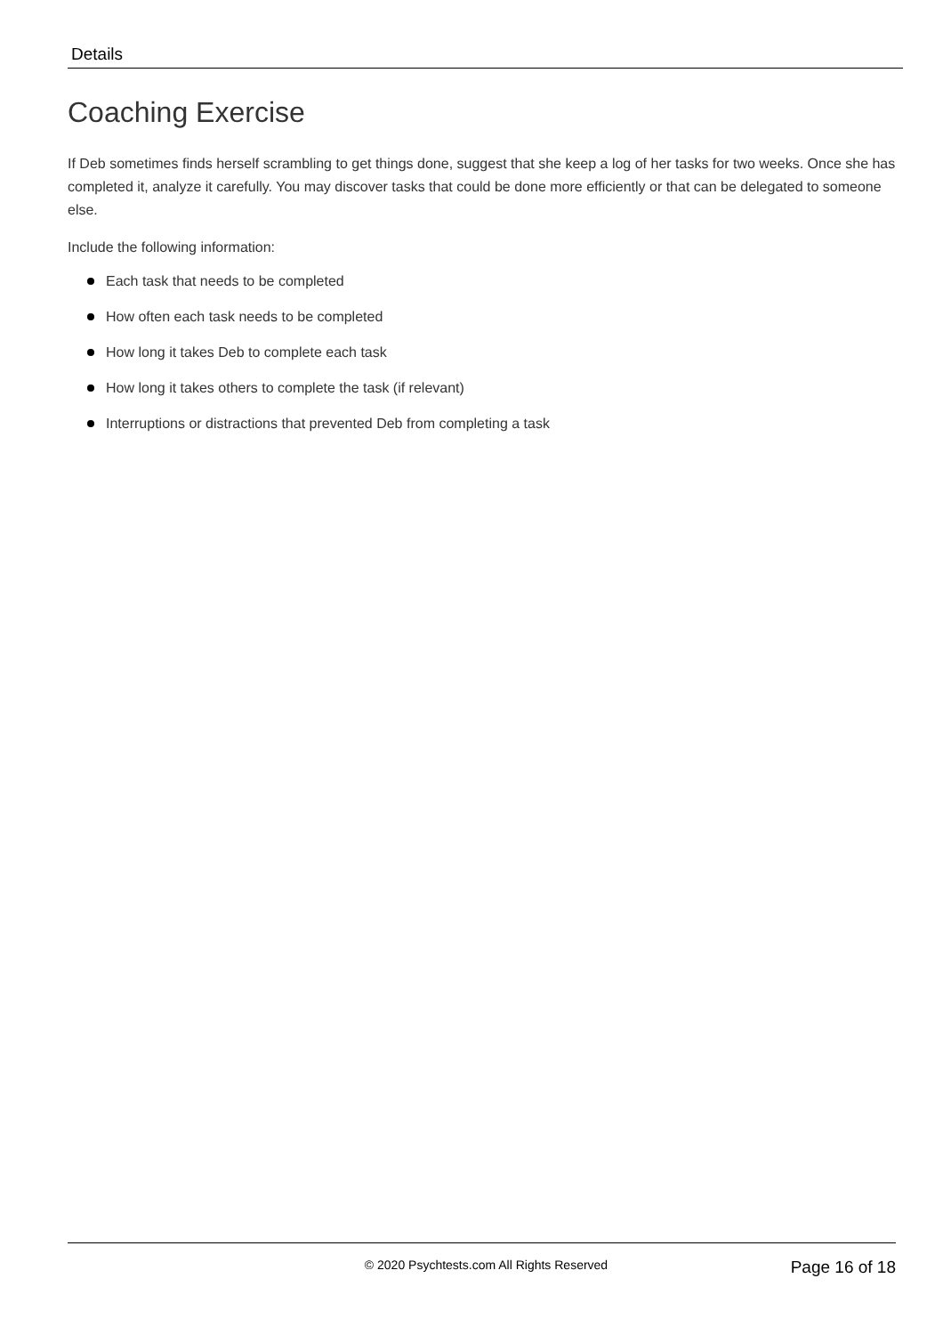Details
Coaching Exercise
If Deb sometimes finds herself scrambling to get things done, suggest that she keep a log of her tasks for two weeks. Once she has completed it, analyze it carefully. You may discover tasks that could be done more efficiently or that can be delegated to someone else.
Include the following information:
Each task that needs to be completed
How often each task needs to be completed
How long it takes Deb to complete each task
How long it takes others to complete the task (if relevant)
Interruptions or distractions that prevented Deb from completing a task
© 2020 Psychtests.com All Rights Reserved
Page 16 of 18